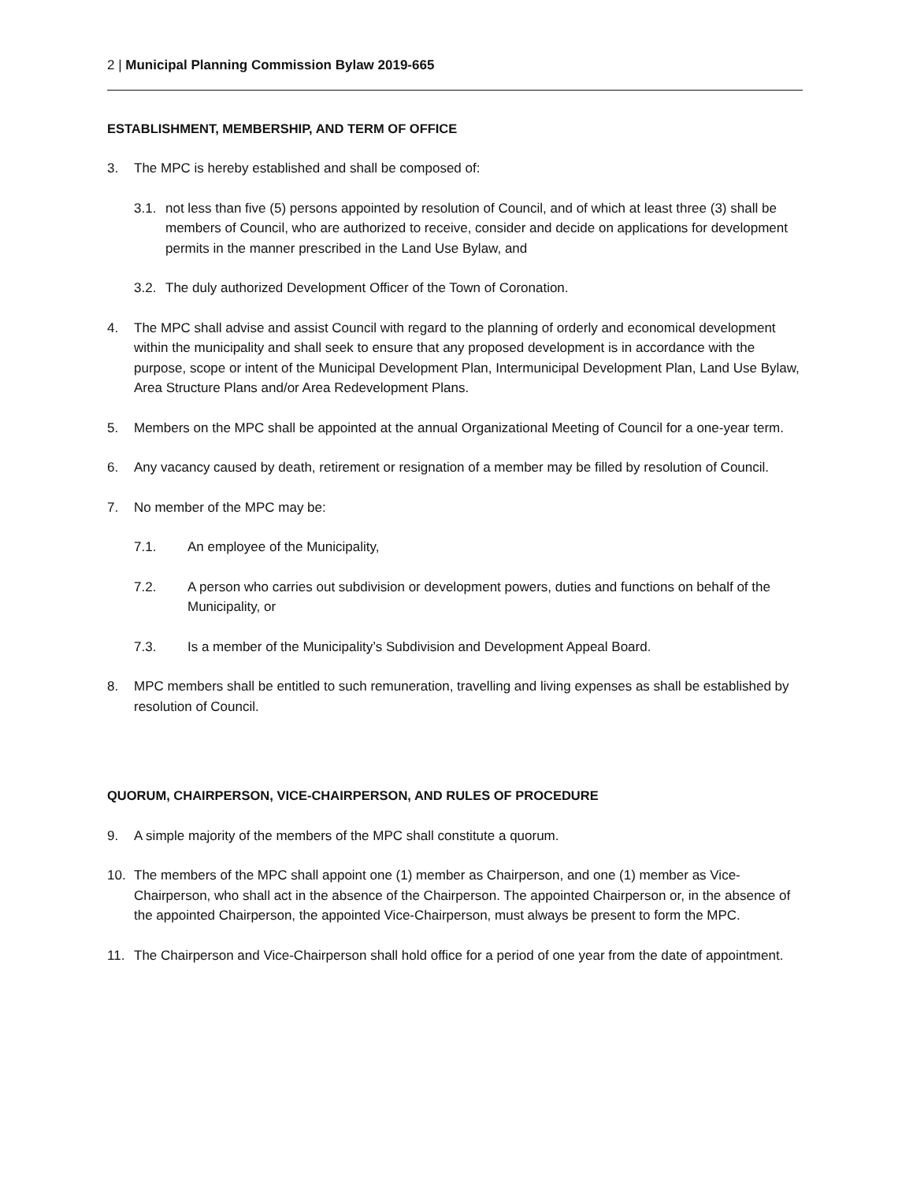2 | Municipal Planning Commission Bylaw 2019-665
ESTABLISHMENT, MEMBERSHIP, AND TERM OF OFFICE
3. The MPC is hereby established and shall be composed of:
3.1. not less than five (5) persons appointed by resolution of Council, and of which at least three (3) shall be members of Council, who are authorized to receive, consider and decide on applications for development permits in the manner prescribed in the Land Use Bylaw, and
3.2. The duly authorized Development Officer of the Town of Coronation.
4. The MPC shall advise and assist Council with regard to the planning of orderly and economical development within the municipality and shall seek to ensure that any proposed development is in accordance with the purpose, scope or intent of the Municipal Development Plan, Intermunicipal Development Plan, Land Use Bylaw, Area Structure Plans and/or Area Redevelopment Plans.
5. Members on the MPC shall be appointed at the annual Organizational Meeting of Council for a one-year term.
6. Any vacancy caused by death, retirement or resignation of a member may be filled by resolution of Council.
7. No member of the MPC may be:
7.1. An employee of the Municipality,
7.2. A person who carries out subdivision or development powers, duties and functions on behalf of the Municipality, or
7.3. Is a member of the Municipality’s Subdivision and Development Appeal Board.
8. MPC members shall be entitled to such remuneration, travelling and living expenses as shall be established by resolution of Council.
QUORUM, CHAIRPERSON, VICE-CHAIRPERSON, AND RULES OF PROCEDURE
9. A simple majority of the members of the MPC shall constitute a quorum.
10. The members of the MPC shall appoint one (1) member as Chairperson, and one (1) member as Vice-Chairperson, who shall act in the absence of the Chairperson. The appointed Chairperson or, in the absence of the appointed Chairperson, the appointed Vice-Chairperson, must always be present to form the MPC.
11. The Chairperson and Vice-Chairperson shall hold office for a period of one year from the date of appointment.